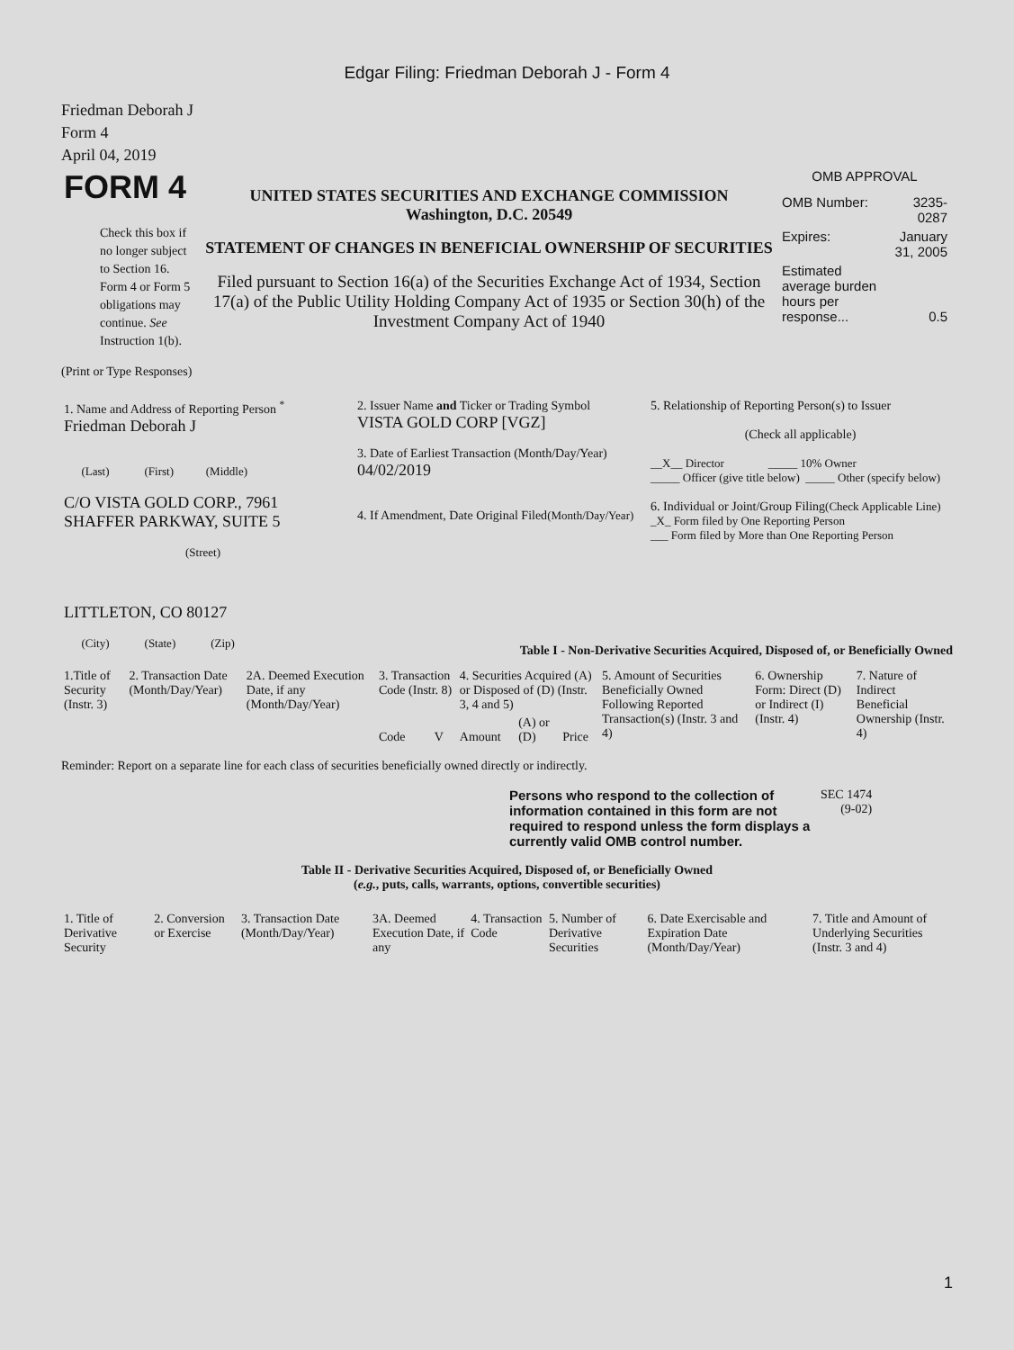Edgar Filing: Friedman Deborah J - Form 4
Friedman Deborah J
Form 4
April 04, 2019
| FORM 4 Check this box if no longer subject to Section 16. Form 4 or Form 5 obligations may continue. See Instruction 1(b). | UNITED STATES SECURITIES AND EXCHANGE COMMISSION Washington, D.C. 20549 STATEMENT OF CHANGES IN BENEFICIAL OWNERSHIP OF SECURITIES Filed pursuant to Section 16(a) of the Securities Exchange Act of 1934, Section 17(a) of the Public Utility Holding Company Act of 1935 or Section 30(h) of the Investment Company Act of 1940 | OMB APPROVAL / OMB Number: / 3235-0287 / / Expires: / January 31, 2005 / / Estimated average burden hours per response... / 0.5 / |
(Print or Type Responses)
| 1. Name and Address of Reporting Person <sup>*</sup> Friedman Deborah J (Last) (First) (Middle) C/O VISTA GOLD CORP., 7961 SHAFFER PARKWAY, SUITE 5 (Street) LITTLETON, CO 80127 (City) (State) (Zip) | 2. Issuer Name and Ticker or Trading Symbol VISTA GOLD CORP [VGZ] 3. Date of Earliest Transaction (Month/Day/Year) 04/02/2019 4. If Amendment, Date Original Filed (Month/Day/Year) | 5. Relationship of Reporting Person(s) to Issuer (Check all applicable) __X__ Director _____ 10% Owner _____ Officer (give title below) _____ Other (specify below) 6. Individual or Joint/Group Filing (Check Applicable Line) _X_ Form filed by One Reporting Person ___ Form filed by More than One Reporting Person |
Table I - Non-Derivative Securities Acquired, Disposed of, or Beneficially Owned
| 1.Title of Security (Instr. 3) | 2. Transaction Date (Month/Day/Year) | 2A. Deemed Execution Date, if any (Month/Day/Year) | 3. Transaction Code (Instr. 8) | | 4. Securities Acquired (A) or Disposed of (D) (Instr. 3, 4 and 5) | | | 5. Amount of Securities Beneficially Owned Following Reported Transaction(s) (Instr. 3 and 4) | 6. Ownership Form: Direct (D) or Indirect (I) (Instr. 4) | 7. Nature of Indirect Beneficial Ownership (Instr. 4) |
| --- | --- | --- | --- | --- | --- | --- | --- | --- | --- | --- |
| | | | Code | V | Amount | (A) or (D) | Price | | | |
Reminder: Report on a separate line for each class of securities beneficially owned directly or indirectly.
| Persons who respond to the collection of information contained in this form are not required to respond unless the form displays a currently valid OMB control number. | SEC 1474 (9-02) |
Table II - Derivative Securities Acquired, Disposed of, or Beneficially Owned
(e.g., puts, calls, warrants, options, convertible securities)
| 1. Title of Derivative Security | 2. Conversion or Exercise | 3. Transaction Date (Month/Day/Year) | 3A. Deemed Execution Date, if any | 4. Transaction Code | 5. Number of Derivative Securities | 6. Date Exercisable and Expiration Date (Month/Day/Year) | 7. Title and Amount of Underlying Securities (Instr. 3 and 4) |
| --- | --- | --- | --- | --- | --- | --- | --- |
1